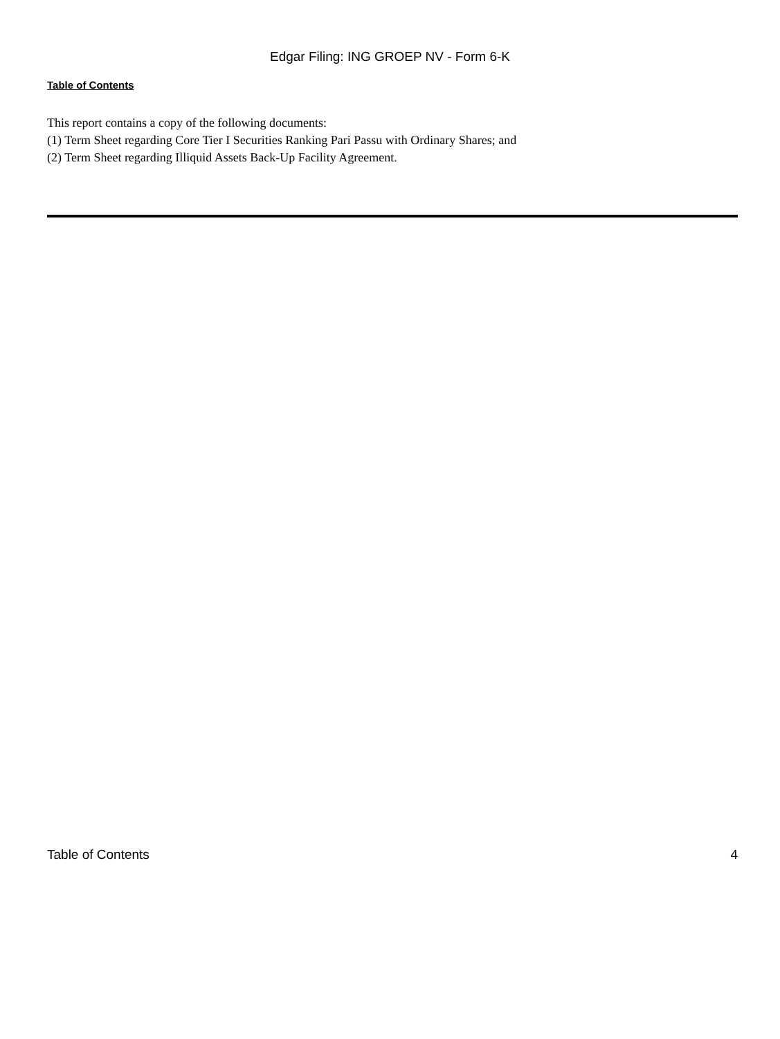Edgar Filing: ING GROEP NV - Form 6-K
Table of Contents
This report contains a copy of the following documents:
(1) Term Sheet regarding Core Tier I Securities Ranking Pari Passu with Ordinary Shares; and
(2) Term Sheet regarding Illiquid Assets Back-Up Facility Agreement.
Table of Contents 4